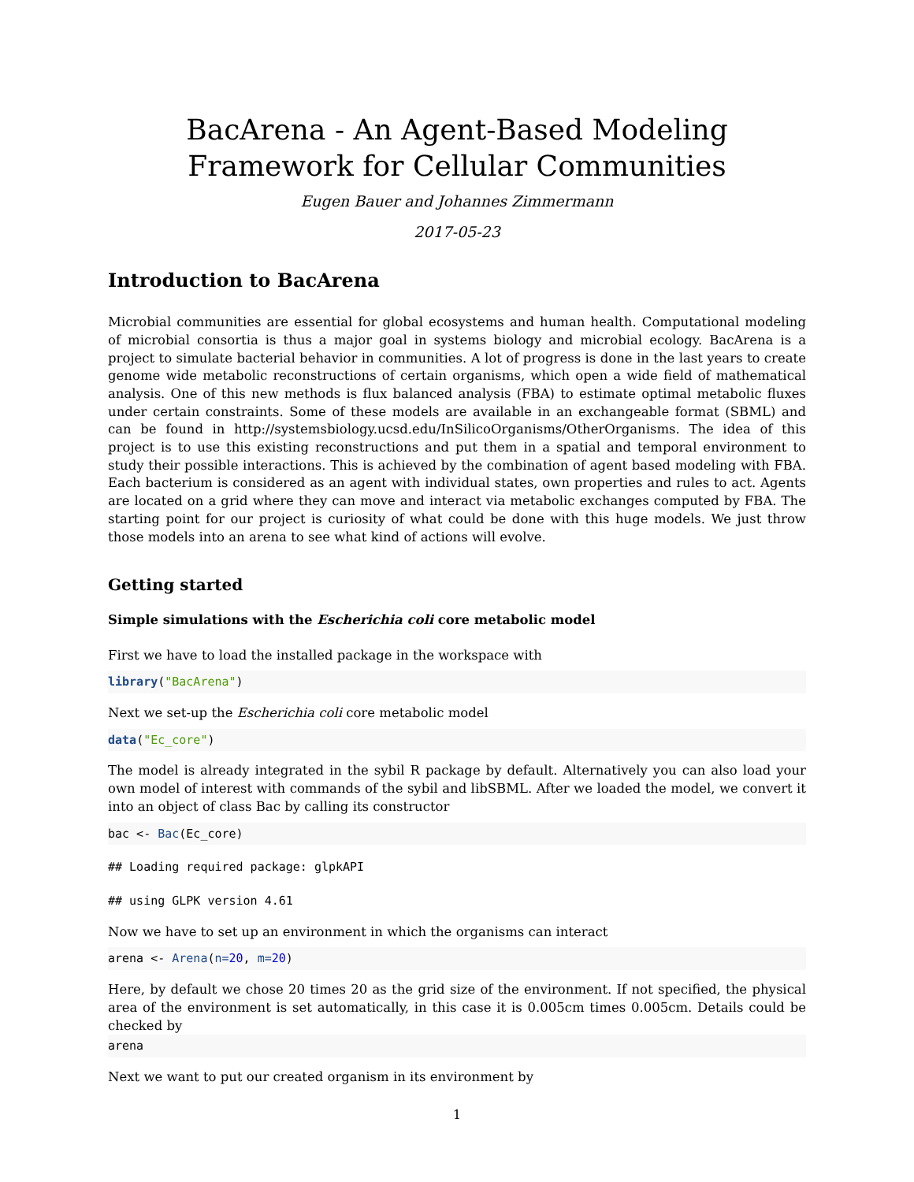BacArena - An Agent-Based Modeling Framework for Cellular Communities
Eugen Bauer and Johannes Zimmermann
2017-05-23
Introduction to BacArena
Microbial communities are essential for global ecosystems and human health. Computational modeling of microbial consortia is thus a major goal in systems biology and microbial ecology. BacArena is a project to simulate bacterial behavior in communities. A lot of progress is done in the last years to create genome wide metabolic reconstructions of certain organisms, which open a wide field of mathematical analysis. One of this new methods is flux balanced analysis (FBA) to estimate optimal metabolic fluxes under certain constraints. Some of these models are available in an exchangeable format (SBML) and can be found in http://systemsbiology.ucsd.edu/InSilicoOrganisms/OtherOrganisms. The idea of this project is to use this existing reconstructions and put them in a spatial and temporal environment to study their possible interactions. This is achieved by the combination of agent based modeling with FBA. Each bacterium is considered as an agent with individual states, own properties and rules to act. Agents are located on a grid where they can move and interact via metabolic exchanges computed by FBA. The starting point for our project is curiosity of what could be done with this huge models. We just throw those models into an arena to see what kind of actions will evolve.
Getting started
Simple simulations with the Escherichia coli core metabolic model
First we have to load the installed package in the workspace with
library("BacArena")
Next we set-up the Escherichia coli core metabolic model
data("Ec_core")
The model is already integrated in the sybil R package by default. Alternatively you can also load your own model of interest with commands of the sybil and libSBML. After we loaded the model, we convert it into an object of class Bac by calling its constructor
bac <- Bac(Ec_core)
## Loading required package: glpkAPI
## using GLPK version 4.61
Now we have to set up an environment in which the organisms can interact
arena <- Arena(n=20, m=20)
Here, by default we chose 20 times 20 as the grid size of the environment. If not specified, the physical area of the environment is set automatically, in this case it is 0.005cm times 0.005cm. Details could be checked by
arena
Next we want to put our created organism in its environment by
1